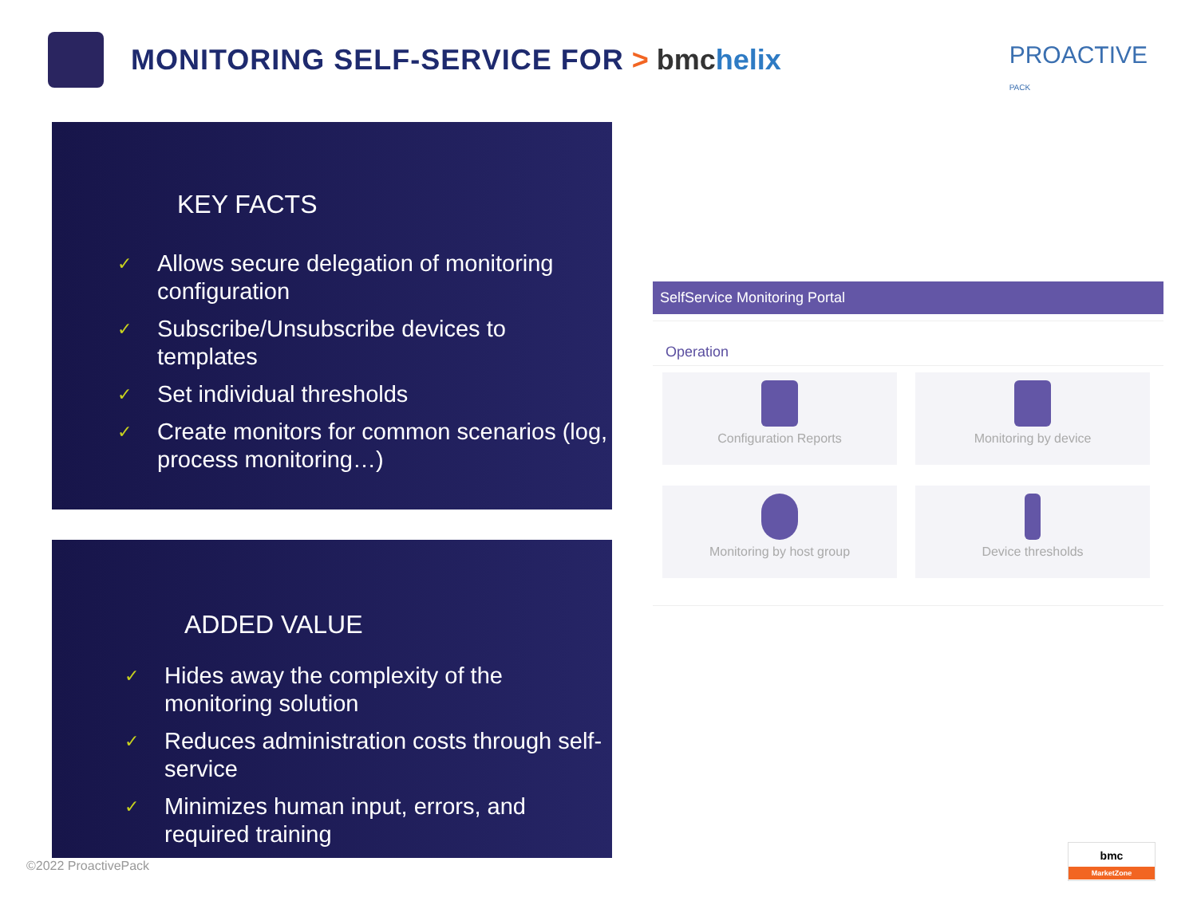MONITORING SELF-SERVICE FOR > bmchelix
PROACTIVE
PACK
KEY FACTS
✓ Allows secure delegation of monitoring configuration
✓ Subscribe/Unsubscribe devices to templates
✓ Set individual thresholds
✓ Create monitors for common scenarios (log, process monitoring…)
ADDED VALUE
✓ Hides away the complexity of the monitoring solution
✓ Reduces administration costs through self-service
✓ Minimizes human input, errors, and required training
SelfService Monitoring Portal
Operation
Configuration Reports
Monitoring by device
Monitoring by host group
Device thresholds
©2022 ProactivePack
bmc
MarketZone